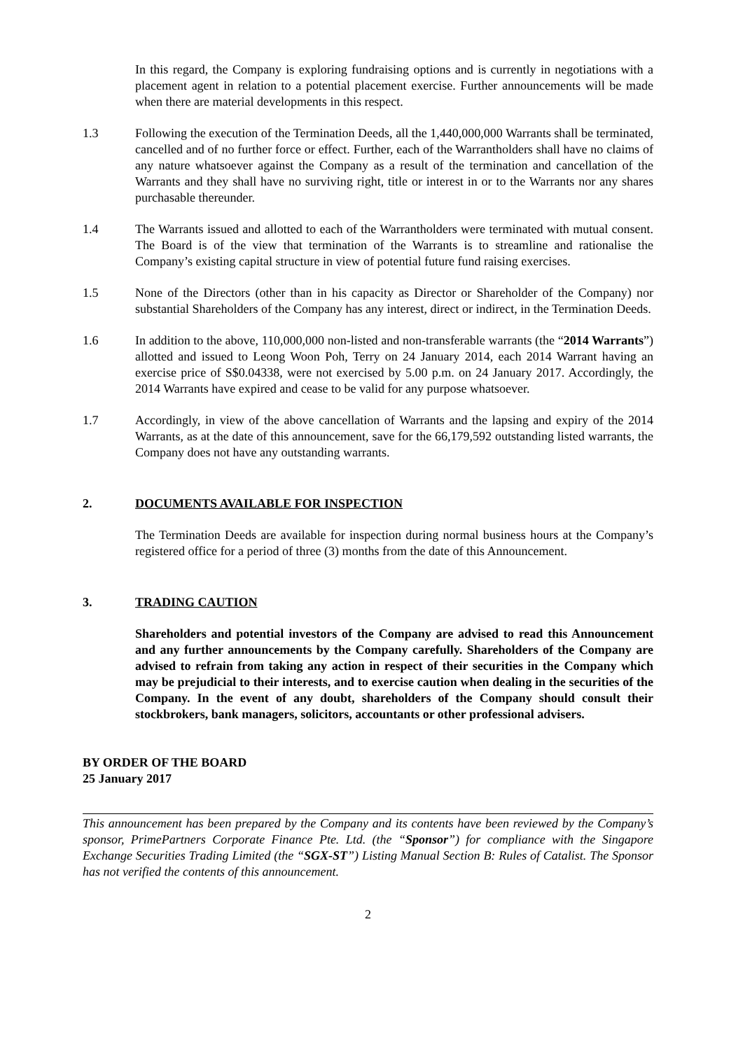In this regard, the Company is exploring fundraising options and is currently in negotiations with a placement agent in relation to a potential placement exercise. Further announcements will be made when there are material developments in this respect.
1.3 Following the execution of the Termination Deeds, all the 1,440,000,000 Warrants shall be terminated, cancelled and of no further force or effect. Further, each of the Warrantholders shall have no claims of any nature whatsoever against the Company as a result of the termination and cancellation of the Warrants and they shall have no surviving right, title or interest in or to the Warrants nor any shares purchasable thereunder.
1.4 The Warrants issued and allotted to each of the Warrantholders were terminated with mutual consent. The Board is of the view that termination of the Warrants is to streamline and rationalise the Company’s existing capital structure in view of potential future fund raising exercises.
1.5 None of the Directors (other than in his capacity as Director or Shareholder of the Company) nor substantial Shareholders of the Company has any interest, direct or indirect, in the Termination Deeds.
1.6 In addition to the above, 110,000,000 non-listed and non-transferable warrants (the “2014 Warrants”) allotted and issued to Leong Woon Poh, Terry on 24 January 2014, each 2014 Warrant having an exercise price of S$0.04338, were not exercised by 5.00 p.m. on 24 January 2017. Accordingly, the 2014 Warrants have expired and cease to be valid for any purpose whatsoever.
1.7 Accordingly, in view of the above cancellation of Warrants and the lapsing and expiry of the 2014 Warrants, as at the date of this announcement, save for the 66,179,592 outstanding listed warrants, the Company does not have any outstanding warrants.
2. DOCUMENTS AVAILABLE FOR INSPECTION
The Termination Deeds are available for inspection during normal business hours at the Company’s registered office for a period of three (3) months from the date of this Announcement.
3. TRADING CAUTION
Shareholders and potential investors of the Company are advised to read this Announcement and any further announcements by the Company carefully. Shareholders of the Company are advised to refrain from taking any action in respect of their securities in the Company which may be prejudicial to their interests, and to exercise caution when dealing in the securities of the Company. In the event of any doubt, shareholders of the Company should consult their stockbrokers, bank managers, solicitors, accountants or other professional advisers.
BY ORDER OF THE BOARD
25 January 2017
This announcement has been prepared by the Company and its contents have been reviewed by the Company’s sponsor, PrimePartners Corporate Finance Pte. Ltd. (the “Sponsor”) for compliance with the Singapore Exchange Securities Trading Limited (the “SGX-ST”) Listing Manual Section B: Rules of Catalist. The Sponsor has not verified the contents of this announcement.
2